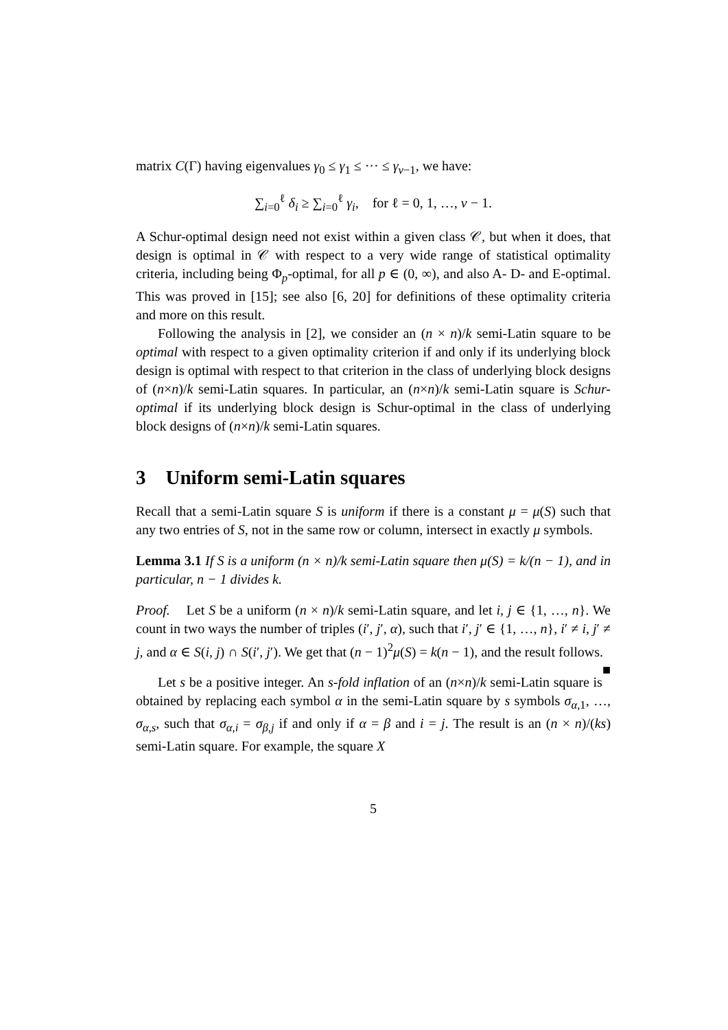matrix C(Γ) having eigenvalues γ<sub>0</sub> ≤ γ<sub>1</sub> ≤ ··· ≤ γ<sub>v−1</sub>, we have:
∑<sub>i=0</sub><sup>ℓ</sup> δ<sub>i</sub> ≥ ∑<sub>i=0</sub><sup>ℓ</sup> γ<sub>i</sub>, for ℓ = 0, 1, …, v − 1.
A Schur-optimal design need not exist within a given class 𝒞, but when it does, that design is optimal in 𝒞 with respect to a very wide range of statistical optimality criteria, including being Φ<sub>p</sub>-optimal, for all p ∈ (0, ∞), and also A- D- and E-optimal. This was proved in [15]; see also [6, 20] for definitions of these optimality criteria and more on this result.
Following the analysis in [2], we consider an (n × n)/k semi-Latin square to be optimal with respect to a given optimality criterion if and only if its underlying block design is optimal with respect to that criterion in the class of underlying block designs of (n×n)/k semi-Latin squares. In particular, an (n×n)/k semi-Latin square is Schur-optimal if its underlying block design is Schur-optimal in the class of underlying block designs of (n×n)/k semi-Latin squares.
3 Uniform semi-Latin squares
Recall that a semi-Latin square S is uniform if there is a constant μ = μ(S) such that any two entries of S, not in the same row or column, intersect in exactly μ symbols.
Lemma 3.1 If S is a uniform (n × n)/k semi-Latin square then μ(S) = k/(n − 1), and in particular, n − 1 divides k.
Proof. Let S be a uniform (n × n)/k semi-Latin square, and let i, j ∈ {1, …, n}. We count in two ways the number of triples (i′, j′, α), such that i′, j′ ∈ {1, …, n}, i′ ≠ i, j′ ≠ j, and α ∈ S(i, j) ∩ S(i′, j′). We get that (n − 1)<sup>2</sup>μ(S) = k(n − 1), and the result follows. ■
Let s be a positive integer. An s-fold inflation of an (n×n)/k semi-Latin square is obtained by replacing each symbol α in the semi-Latin square by s symbols σ<sub>α,1</sub>, …, σ<sub>α,s</sub>, such that σ<sub>α,i</sub> = σ<sub>β,j</sub> if and only if α = β and i = j. The result is an (n × n)/(ks) semi-Latin square. For example, the square X
5